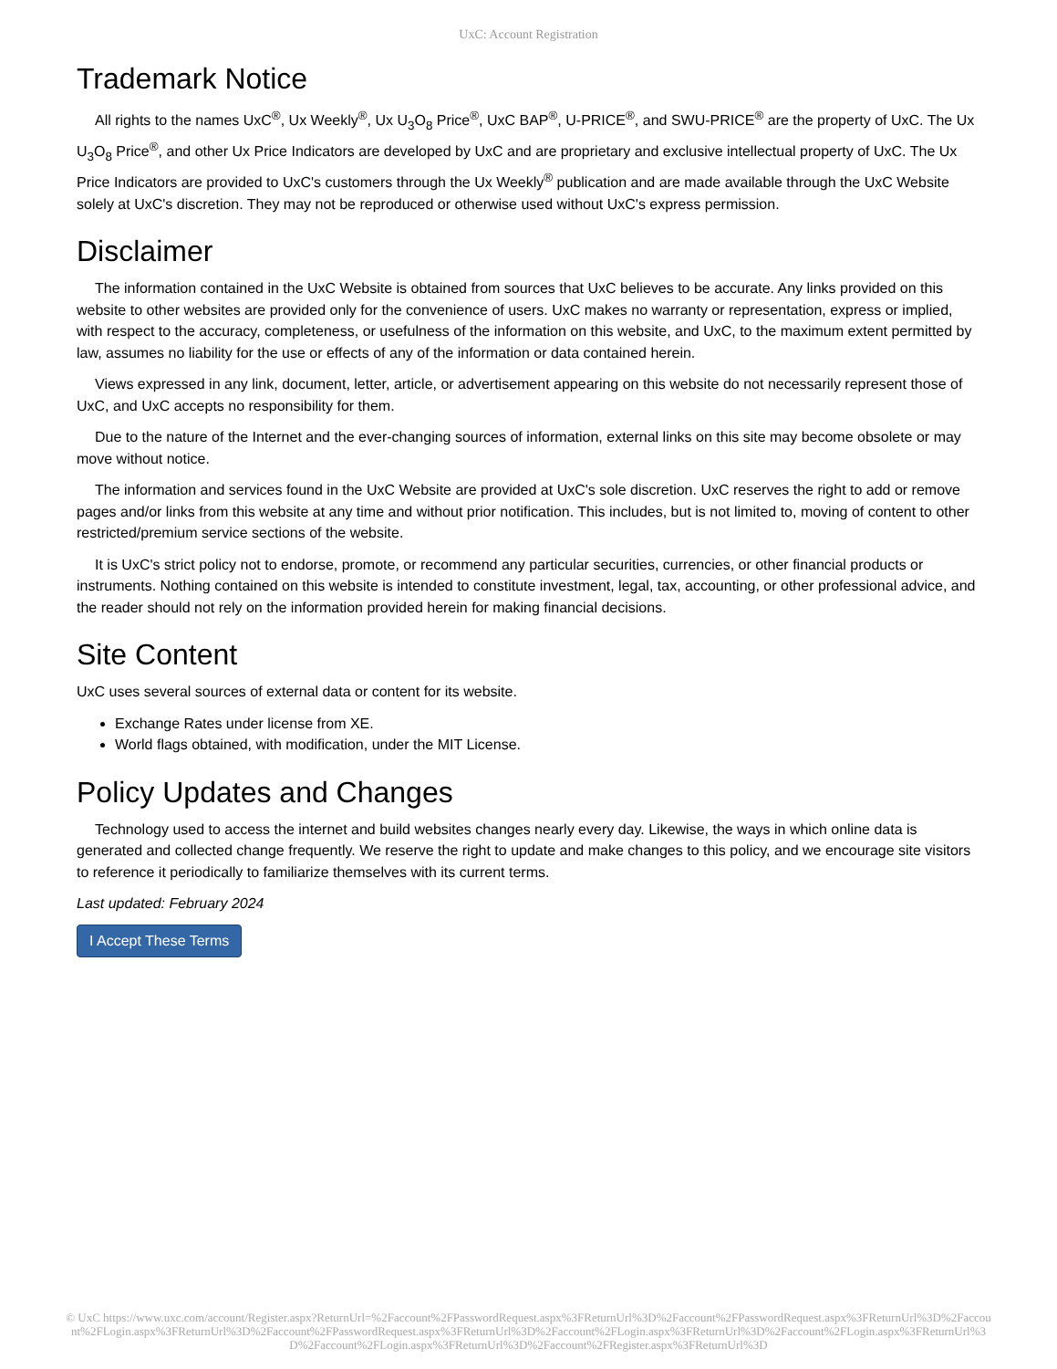UxC: Account Registration
Trademark Notice
All rights to the names UxC<sup>®</sup>, Ux Weekly<sup>®</sup>, Ux U<sub>3</sub>O<sub>8</sub> Price<sup>®</sup>, UxC BAP<sup>®</sup>, U-PRICE<sup>®</sup>, and SWU-PRICE<sup>®</sup> are the property of UxC. The Ux U<sub>3</sub>O<sub>8</sub> Price<sup>®</sup>, and other Ux Price Indicators are developed by UxC and are proprietary and exclusive intellectual property of UxC. The Ux Price Indicators are provided to UxC's customers through the Ux Weekly<sup>®</sup> publication and are made available through the UxC Website solely at UxC's discretion. They may not be reproduced or otherwise used without UxC's express permission.
Disclaimer
The information contained in the UxC Website is obtained from sources that UxC believes to be accurate. Any links provided on this website to other websites are provided only for the convenience of users. UxC makes no warranty or representation, express or implied, with respect to the accuracy, completeness, or usefulness of the information on this website, and UxC, to the maximum extent permitted by law, assumes no liability for the use or effects of any of the information or data contained herein.
Views expressed in any link, document, letter, article, or advertisement appearing on this website do not necessarily represent those of UxC, and UxC accepts no responsibility for them.
Due to the nature of the Internet and the ever-changing sources of information, external links on this site may become obsolete or may move without notice.
The information and services found in the UxC Website are provided at UxC's sole discretion. UxC reserves the right to add or remove pages and/or links from this website at any time and without prior notification. This includes, but is not limited to, moving of content to other restricted/premium service sections of the website.
It is UxC's strict policy not to endorse, promote, or recommend any particular securities, currencies, or other financial products or instruments. Nothing contained on this website is intended to constitute investment, legal, tax, accounting, or other professional advice, and the reader should not rely on the information provided herein for making financial decisions.
Site Content
UxC uses several sources of external data or content for its website.
Exchange Rates under license from XE.
World flags obtained, with modification, under the MIT License.
Policy Updates and Changes
Technology used to access the internet and build websites changes nearly every day. Likewise, the ways in which online data is generated and collected change frequently. We reserve the right to update and make changes to this policy, and we encourage site visitors to reference it periodically to familiarize themselves with its current terms.
Last updated: February 2024
I Accept These Terms
© UxC https://www.uxc.com/account/Register.aspx?ReturnUrl=%2Faccount%2FPasswordRequest.aspx%3FReturnUrl%3D%2Faccount%2FPasswordRequest.aspx%3FReturnUrl%3D%2Faccount%2FLogin.aspx%3FReturnUrl%3D%2Faccount%2FPasswordRequest.aspx%3FReturnUrl%3D%2Faccount%2FLogin.aspx%3FReturnUrl%3D%2Faccount%2FLogin.aspx%3FReturnUrl%3D%2Faccount%2FLogin.aspx%3FReturnUrl%3D%2Faccount%2FRegister.aspx%3FReturnUrl%3D